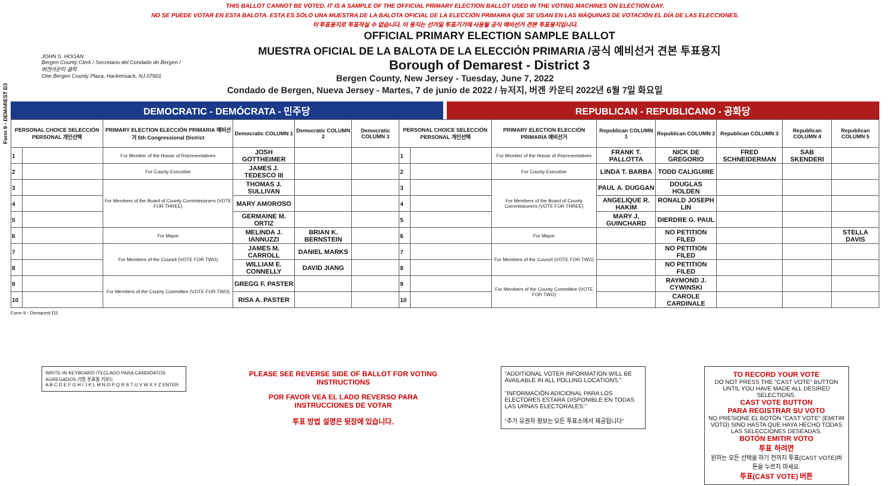THIS BALLOT CANNOT BE VOTED. IT IS A SAMPLE OF THE OFFICIAL PRIMARY ELECTION BALLOT USED IN THE VOTING MACHINES ON ELECTION DAY.
NO SE PUEDE VOTAR EN ESTA BALOTA. ESTA ES SÓLO UNA MUESTRA DE LA BALOTA OFICIAL DE LA ELECCIÓN PRIMARIA QUE SE USAN EN LAS MÁQUINAS DE VOTACIÓN EL DÍA DE LAS ELECCIONES.
이 투표용지로 투표하실 수 없습니다. 이 용지는 선거일 투표기기에 사용될 공식 예비선거 견본 투표용지입니다.
Form 9 - DEMAREST D3
JOHN S. HOGAN
Bergen County Clerk / Secretario del Condado de Bergen / 버겐카운티 클럭
One Bergen County Plaza, Hackensack, NJ 07601
OFFICIAL PRIMARY ELECTION SAMPLE BALLOT
MUESTRA OFICIAL DE LA BALOTA DE LA ELECCIÓN PRIMARIA /공식 예비선거 견본 투표용지
Borough of Demarest - District 3
Bergen County, New Jersey - Tuesday, June 7, 2022
Condado de Bergen, Nueva Jersey - Martes, 7 de junio de 2022 / 뉴저지, 버겐 카운티 2022년 6월 7일 화요일
DEMOCRATIC - DEMÓCRATA - 민주당 REPUBLICAN - REPUBLICANO - 공화당
| PERSONAL CHOICE SELECCIÓN PERSONAL 개인선택 | | PRIMARY ELECTION ELECCIÓN PRIMARIA 예비선거 5th Congressional District | Democratic COLUMN 1 | Democratic COLUMN 2 | Democratic COLUMN 3 | PERSONAL CHOICE SELECCIÓN PERSONAL 개인선택 | | PRIMARY ELECTION ELECCIÓN PRIMARIA 예비선거 | Republican COLUMN 1 | Republican COLUMN 2 | Republican COLUMN 3 | Republican COLUMN 4 | Republican COLUMN 5 |
| --- | --- | --- | --- | --- | --- | --- | --- | --- | --- | --- | --- | --- | --- |
| 1 | | For Member of the House of Representatives | JOSH GOTTHEIMER | | | 1 | | For Member of the House of Representatives | FRANK T. PALLOTTA | NICK DE GREGORIO | FRED SCHNEIDERMAN | SAB SKENDERI | |
| 2 | | For County Executive | JAMES J. TEDESCO III | | | 2 | | For County Executive | LINDA T. BARBA | TODD CALIGUIRE | | | |
| 3 | | For Members of the Board of County Commissioners (VOTE FOR THREE) | THOMAS J. SULLIVAN | | | 3 | | For Members of the Board of County Commissioners (VOTE FOR THREE) | PAUL A. DUGGAN | DOUGLAS HOLDEN | | | |
| 4 | | | MARY AMOROSO | | | 4 | | | ANGELIQUE R. HAKIM | RONALD JOSEPH LIN | | | |
| 5 | | | GERMAINE M. ORTIZ | | | 5 | | | MARY J. GUINCHARD | DIERDRE G. PAUL | | | |
| 6 | | For Mayor | MELINDA J. IANNUZZI | BRIAN K. BERNSTEIN | | 6 | | For Mayor | | NO PETITION FILED | | | STELLA DAVIS |
| 7 | | For Members of the Council (VOTE FOR TWO) | JAMES M. CARROLL | DANIEL MARKS | | 7 | | For Members of the Council (VOTE FOR TWO) | | NO PETITION FILED | | | |
| 8 | | | WILLIAM E. CONNELLY | DAVID JIANG | | 8 | | | | NO PETITION FILED | | | |
| 9 | | For Members of the County Committee (VOTE FOR TWO) | GREGG F. PASTER | | | 9 | | For Members of the County Committee (VOTE FOR TWO) | | RAYMOND J. CYWINSKI | | | |
| 10 | | | RISA A. PASTER | | | 10 | | | | CAROLE CARDINALE | | | |
Form 9 - Demarest D3
WRITE-IN KEYBOARD /TECLADO PARA CANDIDATOS AGREGADOS 기명 투표용 키보드
A B C D E F G H I J K L M N O P Q R S T U V W X Y Z ENTER
PLEASE SEE REVERSE SIDE OF BALLOT FOR VOTING INSTRUCTIONS
POR FAVOR VEA EL LADO REVERSO PARA INSTRUCCIONES DE VOTAR
투표 방법 설명은 뒷장에 있습니다.
"ADDITIONAL VOTER INFORMATION WILL BE AVAILABLE IN ALL POLLING LOCATIONS."
"INFORMACIÓN ADICIONAL PARA LOS ELECTORES ESTARÁ DISPONIBLE EN TODAS LAS URNAS ELECTORALES."
"추가 유권자 정보는 모든 투표소에서 제공됩니다"
TO RECORD YOUR VOTE
DO NOT PRESS THE "CAST VOTE" BUTTON UNTIL YOU HAVE MADE ALL DESIRED SELECTIONS.
CAST VOTE BUTTON
PARA REGISTRAR SU VOTO
NO PRESIONE EL BOTÓN "CAST VOTE" (EMITIR VOTO) SINO HASTA QUE HAYA HECHO TODAS LAS SELECCIONES DESEADAS.
BOTÓN EMITIR VOTO
투표 하려면
원하는 모든 선택을 하기 전까지 투표(CAST VOTE)버튼을 누르지 마세요.
투표(CAST VOTE) 버튼